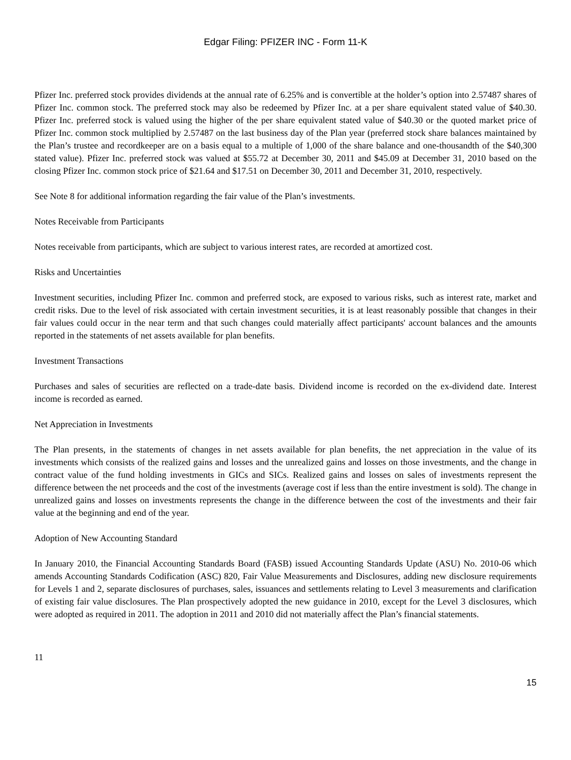Edgar Filing: PFIZER INC - Form 11-K
Pfizer Inc. preferred stock provides dividends at the annual rate of 6.25% and is convertible at the holder’s option into 2.57487 shares of Pfizer Inc. common stock. The preferred stock may also be redeemed by Pfizer Inc. at a per share equivalent stated value of $40.30. Pfizer Inc. preferred stock is valued using the higher of the per share equivalent stated value of $40.30 or the quoted market price of Pfizer Inc. common stock multiplied by 2.57487 on the last business day of the Plan year (preferred stock share balances maintained by the Plan’s trustee and recordkeeper are on a basis equal to a multiple of 1,000 of the share balance and one-thousandth of the $40,300 stated value). Pfizer Inc. preferred stock was valued at $55.72 at December 30, 2011 and $45.09 at December 31, 2010 based on the closing Pfizer Inc. common stock price of $21.64 and $17.51 on December 30, 2011 and December 31, 2010, respectively.
See Note 8 for additional information regarding the fair value of the Plan’s investments.
Notes Receivable from Participants
Notes receivable from participants, which are subject to various interest rates, are recorded at amortized cost.
Risks and Uncertainties
Investment securities, including Pfizer Inc. common and preferred stock, are exposed to various risks, such as interest rate, market and credit risks. Due to the level of risk associated with certain investment securities, it is at least reasonably possible that changes in their fair values could occur in the near term and that such changes could materially affect participants' account balances and the amounts reported in the statements of net assets available for plan benefits.
Investment Transactions
Purchases and sales of securities are reflected on a trade-date basis. Dividend income is recorded on the ex-dividend date. Interest income is recorded as earned.
Net Appreciation in Investments
The Plan presents, in the statements of changes in net assets available for plan benefits, the net appreciation in the value of its investments which consists of the realized gains and losses and the unrealized gains and losses on those investments, and the change in contract value of the fund holding investments in GICs and SICs. Realized gains and losses on sales of investments represent the difference between the net proceeds and the cost of the investments (average cost if less than the entire investment is sold). The change in unrealized gains and losses on investments represents the change in the difference between the cost of the investments and their fair value at the beginning and end of the year.
Adoption of New Accounting Standard
In January 2010, the Financial Accounting Standards Board (FASB) issued Accounting Standards Update (ASU) No. 2010-06 which amends Accounting Standards Codification (ASC) 820, Fair Value Measurements and Disclosures, adding new disclosure requirements for Levels 1 and 2, separate disclosures of purchases, sales, issuances and settlements relating to Level 3 measurements and clarification of existing fair value disclosures. The Plan prospectively adopted the new guidance in 2010, except for the Level 3 disclosures, which were adopted as required in 2011. The adoption in 2011 and 2010 did not materially affect the Plan’s financial statements.
11
15